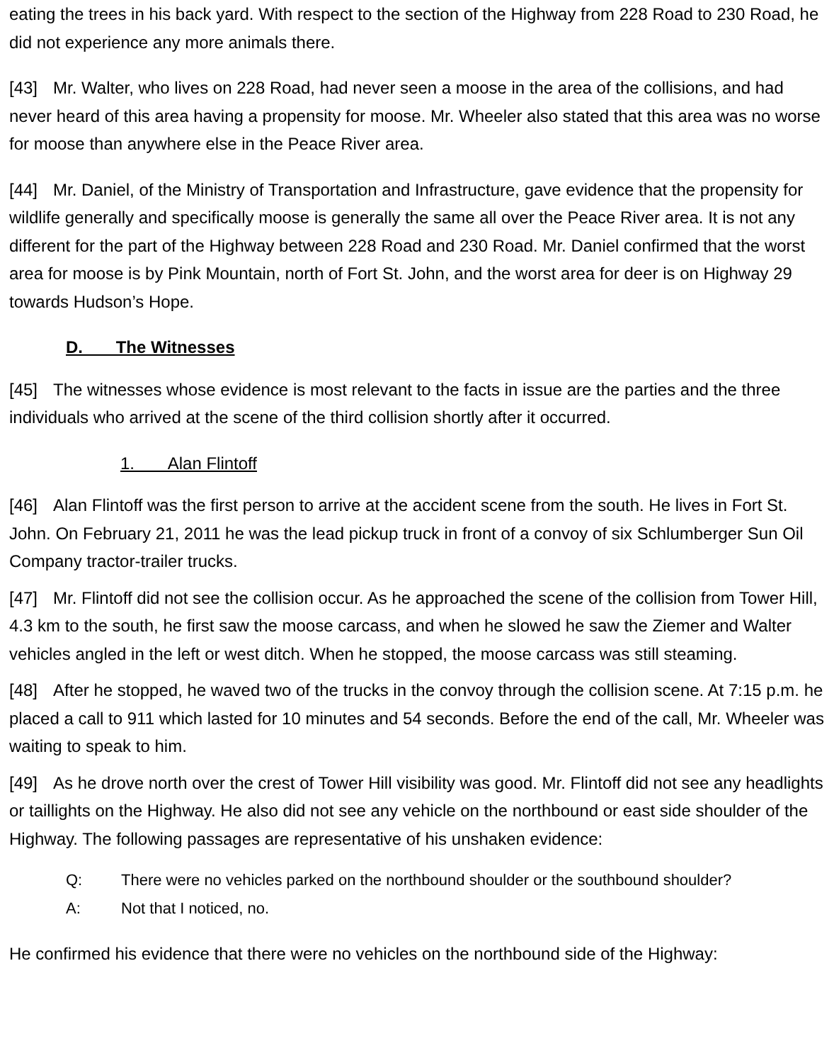eating the trees in his back yard. With respect to the section of the Highway from 228 Road to 230 Road, he did not experience any more animals there.
[43] Mr. Walter, who lives on 228 Road, had never seen a moose in the area of the collisions, and had never heard of this area having a propensity for moose. Mr. Wheeler also stated that this area was no worse for moose than anywhere else in the Peace River area.
[44] Mr. Daniel, of the Ministry of Transportation and Infrastructure, gave evidence that the propensity for wildlife generally and specifically moose is generally the same all over the Peace River area. It is not any different for the part of the Highway between 228 Road and 230 Road. Mr. Daniel confirmed that the worst area for moose is by Pink Mountain, north of Fort St. John, and the worst area for deer is on Highway 29 towards Hudson’s Hope.
D. The Witnesses
[45] The witnesses whose evidence is most relevant to the facts in issue are the parties and the three individuals who arrived at the scene of the third collision shortly after it occurred.
1. Alan Flintoff
[46] Alan Flintoff was the first person to arrive at the accident scene from the south. He lives in Fort St. John. On February 21, 2011 he was the lead pickup truck in front of a convoy of six Schlumberger Sun Oil Company tractor-trailer trucks.
[47] Mr. Flintoff did not see the collision occur. As he approached the scene of the collision from Tower Hill, 4.3 km to the south, he first saw the moose carcass, and when he slowed he saw the Ziemer and Walter vehicles angled in the left or west ditch. When he stopped, the moose carcass was still steaming.
[48] After he stopped, he waved two of the trucks in the convoy through the collision scene. At 7:15 p.m. he placed a call to 911 which lasted for 10 minutes and 54 seconds. Before the end of the call, Mr. Wheeler was waiting to speak to him.
[49] As he drove north over the crest of Tower Hill visibility was good. Mr. Flintoff did not see any headlights or taillights on the Highway. He also did not see any vehicle on the northbound or east side shoulder of the Highway. The following passages are representative of his unshaken evidence:
Q: There were no vehicles parked on the northbound shoulder or the southbound shoulder?
A: Not that I noticed, no.
He confirmed his evidence that there were no vehicles on the northbound side of the Highway: